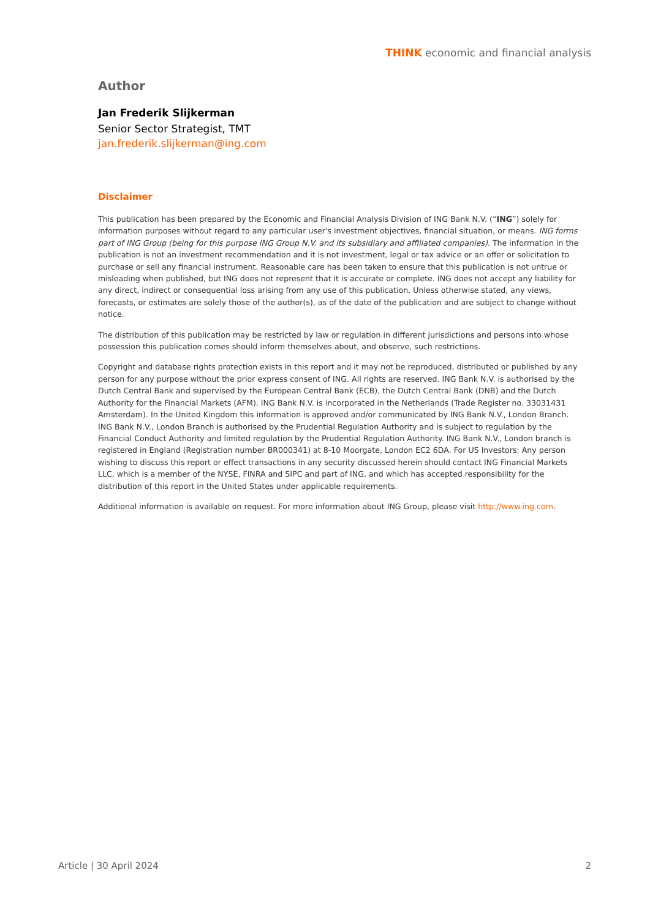THINK economic and financial analysis
Author
Jan Frederik Slijkerman
Senior Sector Strategist, TMT
jan.frederik.slijkerman@ing.com
Disclaimer
This publication has been prepared by the Economic and Financial Analysis Division of ING Bank N.V. (“ING”) solely for information purposes without regard to any particular user's investment objectives, financial situation, or means. ING forms part of ING Group (being for this purpose ING Group N.V. and its subsidiary and affiliated companies). The information in the publication is not an investment recommendation and it is not investment, legal or tax advice or an offer or solicitation to purchase or sell any financial instrument. Reasonable care has been taken to ensure that this publication is not untrue or misleading when published, but ING does not represent that it is accurate or complete. ING does not accept any liability for any direct, indirect or consequential loss arising from any use of this publication. Unless otherwise stated, any views, forecasts, or estimates are solely those of the author(s), as of the date of the publication and are subject to change without notice.
The distribution of this publication may be restricted by law or regulation in different jurisdictions and persons into whose possession this publication comes should inform themselves about, and observe, such restrictions.
Copyright and database rights protection exists in this report and it may not be reproduced, distributed or published by any person for any purpose without the prior express consent of ING. All rights are reserved. ING Bank N.V. is authorised by the Dutch Central Bank and supervised by the European Central Bank (ECB), the Dutch Central Bank (DNB) and the Dutch Authority for the Financial Markets (AFM). ING Bank N.V. is incorporated in the Netherlands (Trade Register no. 33031431 Amsterdam). In the United Kingdom this information is approved and/or communicated by ING Bank N.V., London Branch. ING Bank N.V., London Branch is authorised by the Prudential Regulation Authority and is subject to regulation by the Financial Conduct Authority and limited regulation by the Prudential Regulation Authority. ING Bank N.V., London branch is registered in England (Registration number BR000341) at 8-10 Moorgate, London EC2 6DA. For US Investors: Any person wishing to discuss this report or effect transactions in any security discussed herein should contact ING Financial Markets LLC, which is a member of the NYSE, FINRA and SIPC and part of ING, and which has accepted responsibility for the distribution of this report in the United States under applicable requirements.
Additional information is available on request. For more information about ING Group, please visit http://www.ing.com.
Article | 30 April 2024 2